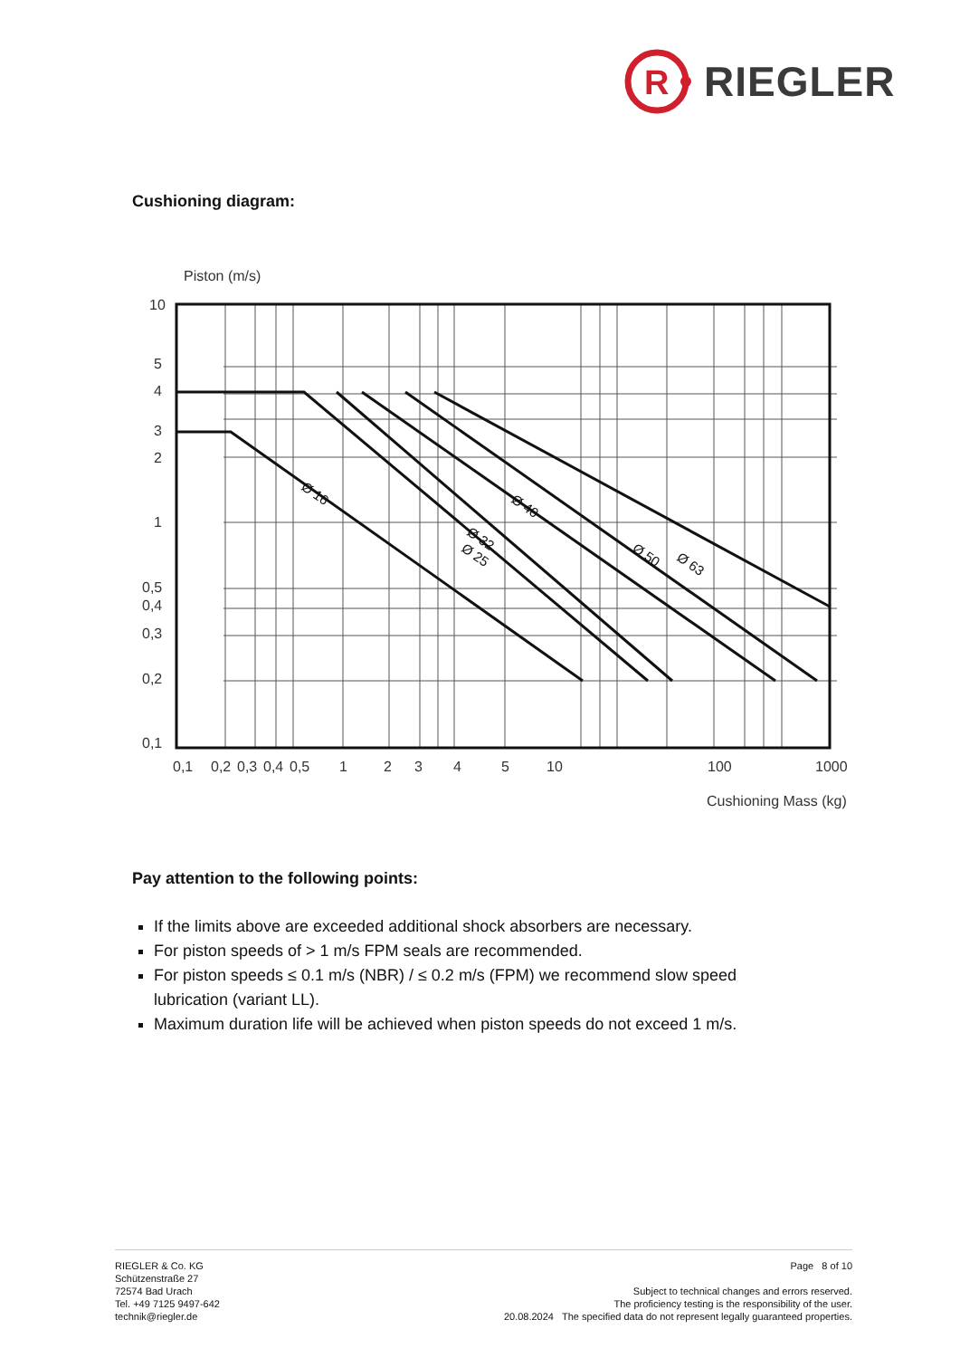R
RIEGLER
Cushioning diagram:
Piston (m/s)
Ø 16
Ø 32
Ø 25
Ø 40
Ø 50
Ø 63
10
5
4
3
2
1
0,5
0,4
0,3
0,2
0,1
0,1
0,2
0,3
0,4
0,5
1
2
3
4
5
10
100
1000
Cushioning Mass (kg)
Pay attention to the following points:
If the limits above are exceeded additional shock absorbers are necessary.
For piston speeds of > 1 m/s FPM seals are recommended.
For piston speeds ≤ 0.1 m/s (NBR) / ≤ 0.2 m/s (FPM) we recommend slow speed lubrication (variant LL).
Maximum duration life will be achieved when piston speeds do not exceed 1 m/s.
RIEGLER & Co. KG
Schützenstraße 27
72574 Bad Urach
Tel. +49 7125 9497-642
technik@riegler.de
Page 8 of 10
Subject to technical changes and errors reserved.
The proficiency testing is the responsibility of the user.
20.08.2024 The specified data do not represent legally guaranteed properties.